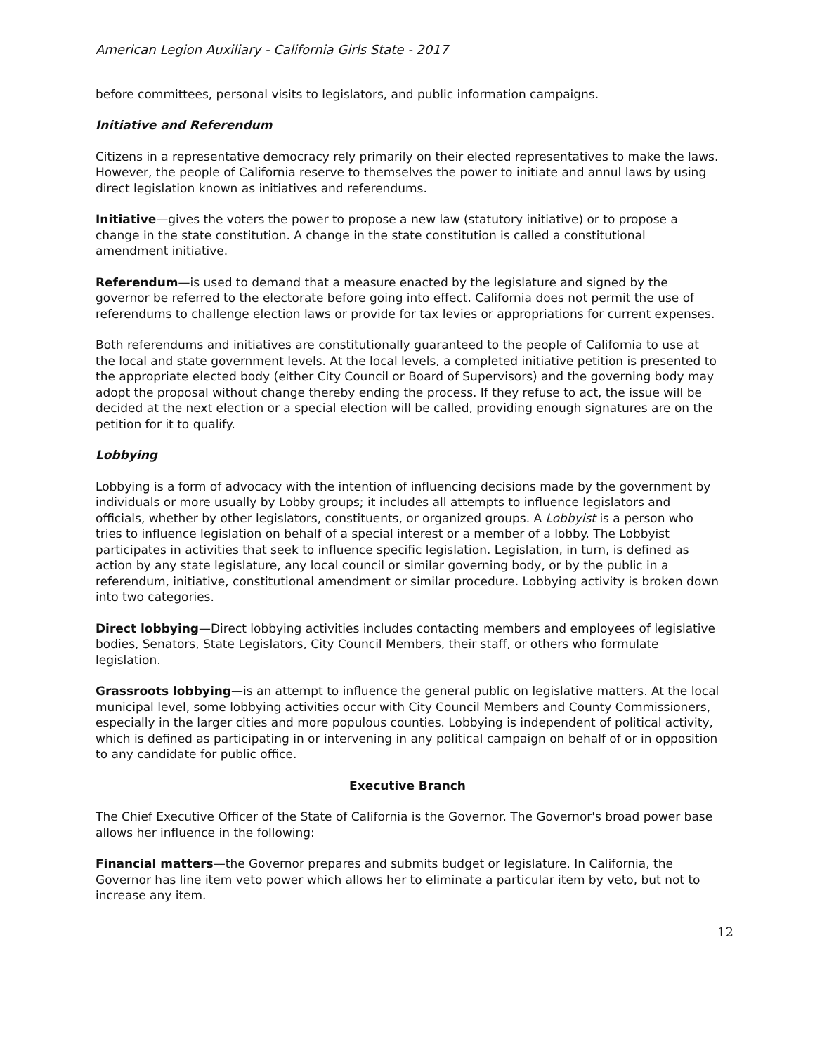American Legion Auxiliary - California Girls State - 2017
before committees, personal visits to legislators, and public information campaigns.
Initiative and Referendum
Citizens in a representative democracy rely primarily on their elected representatives to make the laws. However, the people of California reserve to themselves the power to initiate and annul laws by using direct legislation known as initiatives and referendums.
Initiative—gives the voters the power to propose a new law (statutory initiative) or to propose a change in the state constitution. A change in the state constitution is called a constitutional amendment initiative.
Referendum—is used to demand that a measure enacted by the legislature and signed by the governor be referred to the electorate before going into effect. California does not permit the use of referendums to challenge election laws or provide for tax levies or appropriations for current expenses.
Both referendums and initiatives are constitutionally guaranteed to the people of California to use at the local and state government levels. At the local levels, a completed initiative petition is presented to the appropriate elected body (either City Council or Board of Supervisors) and the governing body may adopt the proposal without change thereby ending the process. If they refuse to act, the issue will be decided at the next election or a special election will be called, providing enough signatures are on the petition for it to qualify.
Lobbying
Lobbying is a form of advocacy with the intention of influencing decisions made by the government by individuals or more usually by Lobby groups; it includes all attempts to influence legislators and officials, whether by other legislators, constituents, or organized groups. A Lobbyist is a person who tries to influence legislation on behalf of a special interest or a member of a lobby. The Lobbyist participates in activities that seek to influence specific legislation. Legislation, in turn, is defined as action by any state legislature, any local council or similar governing body, or by the public in a referendum, initiative, constitutional amendment or similar procedure. Lobbying activity is broken down into two categories.
Direct lobbying—Direct lobbying activities includes contacting members and employees of legislative bodies, Senators, State Legislators, City Council Members, their staff, or others who formulate legislation.
Grassroots lobbying—is an attempt to influence the general public on legislative matters. At the local municipal level, some lobbying activities occur with City Council Members and County Commissioners, especially in the larger cities and more populous counties. Lobbying is independent of political activity, which is defined as participating in or intervening in any political campaign on behalf of or in opposition to any candidate for public office.
Executive Branch
The Chief Executive Officer of the State of California is the Governor. The Governor's broad power base allows her influence in the following:
Financial matters—the Governor prepares and submits budget or legislature. In California, the Governor has line item veto power which allows her to eliminate a particular item by veto, but not to increase any item.
12